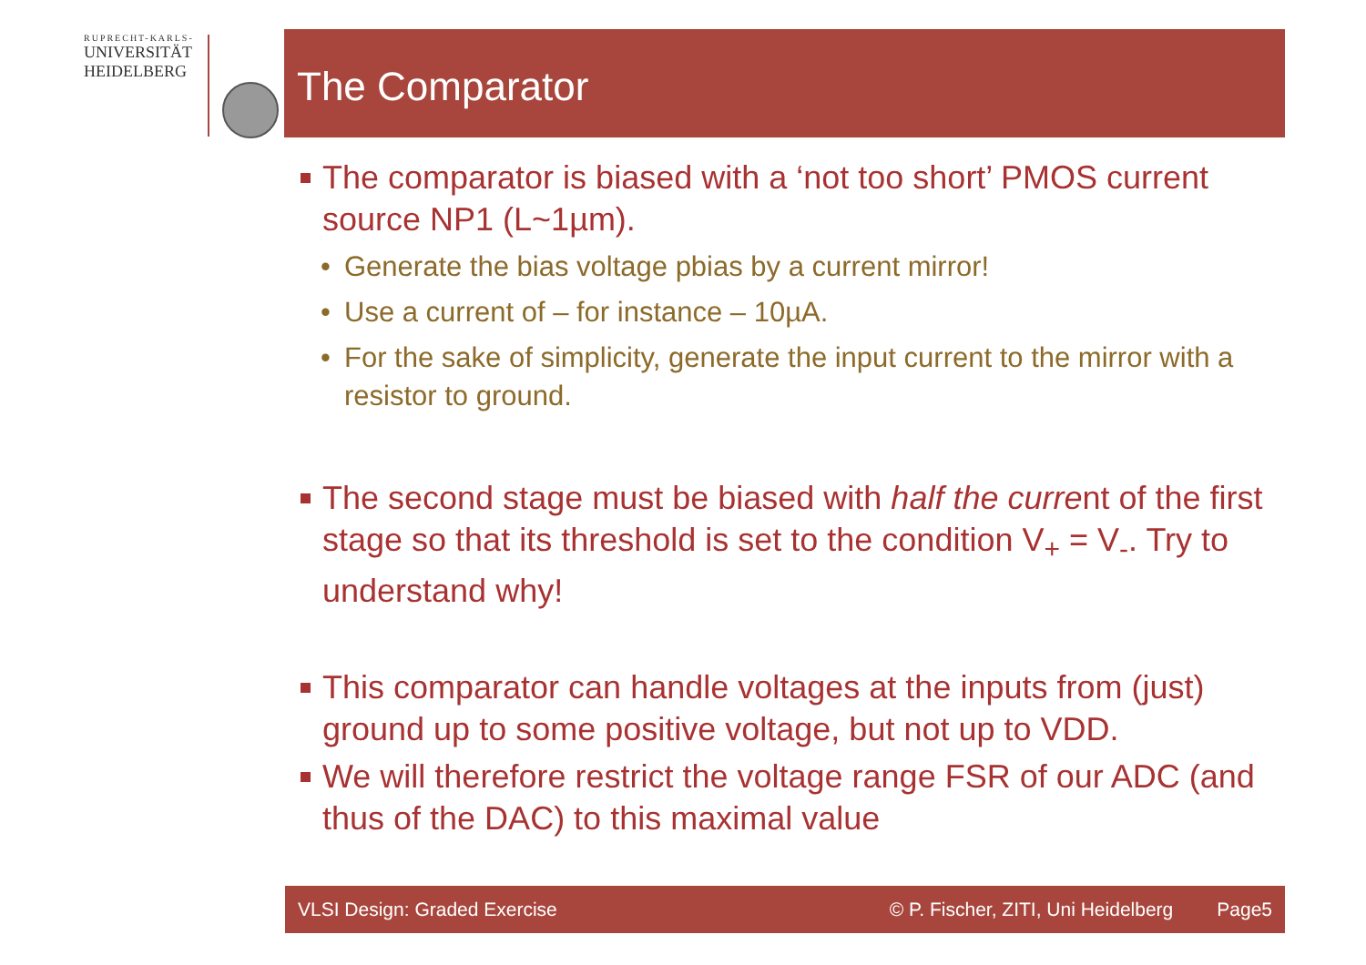RUPRECHT-KARLS-
UNIVERSITÄT
HEIDELBERG
The Comparator
The comparator is biased with a ‘not too short’ PMOS current source NP1 (L~1µm).
• Generate the bias voltage pbias by a current mirror!
• Use a current of – for instance – 10µA.
• For the sake of simplicity, generate the input current to the mirror with a resistor to ground.
The second stage must be biased with half the current of the first stage so that its threshold is set to the condition V<sub>+</sub> = V<sub>-</sub>. Try to understand why!
This comparator can handle voltages at the inputs from (just) ground up to some positive voltage, but not up to VDD.
We will therefore restrict the voltage range FSR of our ADC (and thus of the DAC) to this maximal value
VLSI Design: Graded Exercise © P. Fischer, ZITI, Uni Heidelberg Page5